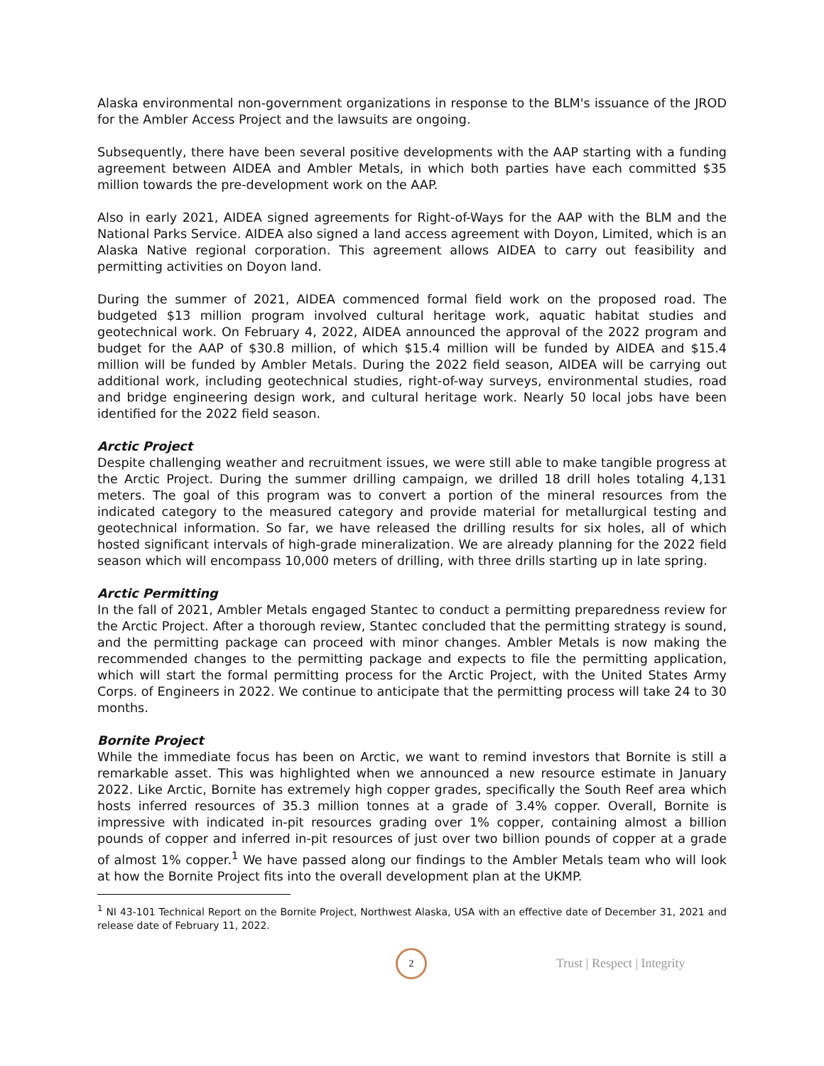Alaska environmental non-government organizations in response to the BLM's issuance of the JROD for the Ambler Access Project and the lawsuits are ongoing.
Subsequently, there have been several positive developments with the AAP starting with a funding agreement between AIDEA and Ambler Metals, in which both parties have each committed $35 million towards the pre-development work on the AAP.
Also in early 2021, AIDEA signed agreements for Right-of-Ways for the AAP with the BLM and the National Parks Service. AIDEA also signed a land access agreement with Doyon, Limited, which is an Alaska Native regional corporation. This agreement allows AIDEA to carry out feasibility and permitting activities on Doyon land.
During the summer of 2021, AIDEA commenced formal field work on the proposed road. The budgeted $13 million program involved cultural heritage work, aquatic habitat studies and geotechnical work. On February 4, 2022, AIDEA announced the approval of the 2022 program and budget for the AAP of $30.8 million, of which $15.4 million will be funded by AIDEA and $15.4 million will be funded by Ambler Metals. During the 2022 field season, AIDEA will be carrying out additional work, including geotechnical studies, right-of-way surveys, environmental studies, road and bridge engineering design work, and cultural heritage work. Nearly 50 local jobs have been identified for the 2022 field season.
Arctic Project
Despite challenging weather and recruitment issues, we were still able to make tangible progress at the Arctic Project. During the summer drilling campaign, we drilled 18 drill holes totaling 4,131 meters. The goal of this program was to convert a portion of the mineral resources from the indicated category to the measured category and provide material for metallurgical testing and geotechnical information. So far, we have released the drilling results for six holes, all of which hosted significant intervals of high-grade mineralization. We are already planning for the 2022 field season which will encompass 10,000 meters of drilling, with three drills starting up in late spring.
Arctic Permitting
In the fall of 2021, Ambler Metals engaged Stantec to conduct a permitting preparedness review for the Arctic Project. After a thorough review, Stantec concluded that the permitting strategy is sound, and the permitting package can proceed with minor changes. Ambler Metals is now making the recommended changes to the permitting package and expects to file the permitting application, which will start the formal permitting process for the Arctic Project, with the United States Army Corps. of Engineers in 2022. We continue to anticipate that the permitting process will take 24 to 30 months.
Bornite Project
While the immediate focus has been on Arctic, we want to remind investors that Bornite is still a remarkable asset. This was highlighted when we announced a new resource estimate in January 2022. Like Arctic, Bornite has extremely high copper grades, specifically the South Reef area which hosts inferred resources of 35.3 million tonnes at a grade of 3.4% copper. Overall, Bornite is impressive with indicated in-pit resources grading over 1% copper, containing almost a billion pounds of copper and inferred in-pit resources of just over two billion pounds of copper at a grade of almost 1% copper.<sup>1</sup> We have passed along our findings to the Ambler Metals team who will look at how the Bornite Project fits into the overall development plan at the UKMP.
<sup>1</sup> NI 43-101 Technical Report on the Bornite Project, Northwest Alaska, USA with an effective date of December 31, 2021 and release date of February 11, 2022.
2
Trust | Respect | Integrity